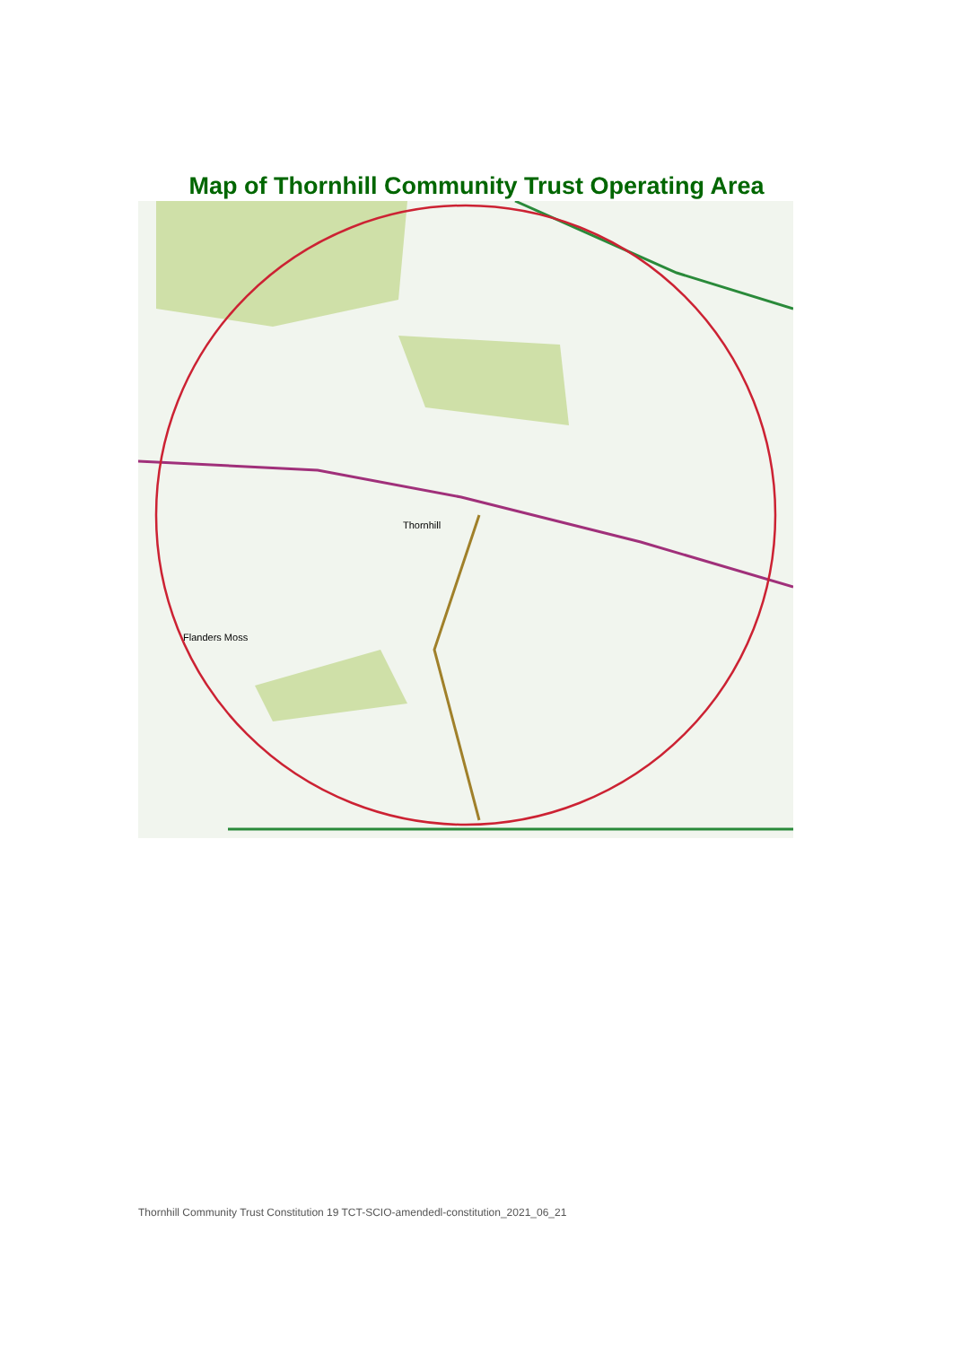Map of Thornhill Community Trust Operating Area
Thornhill
Flanders Moss
Thornhill Community Trust Constitution 19 TCT-SCIO-amendedl-constitution_2021_06_21